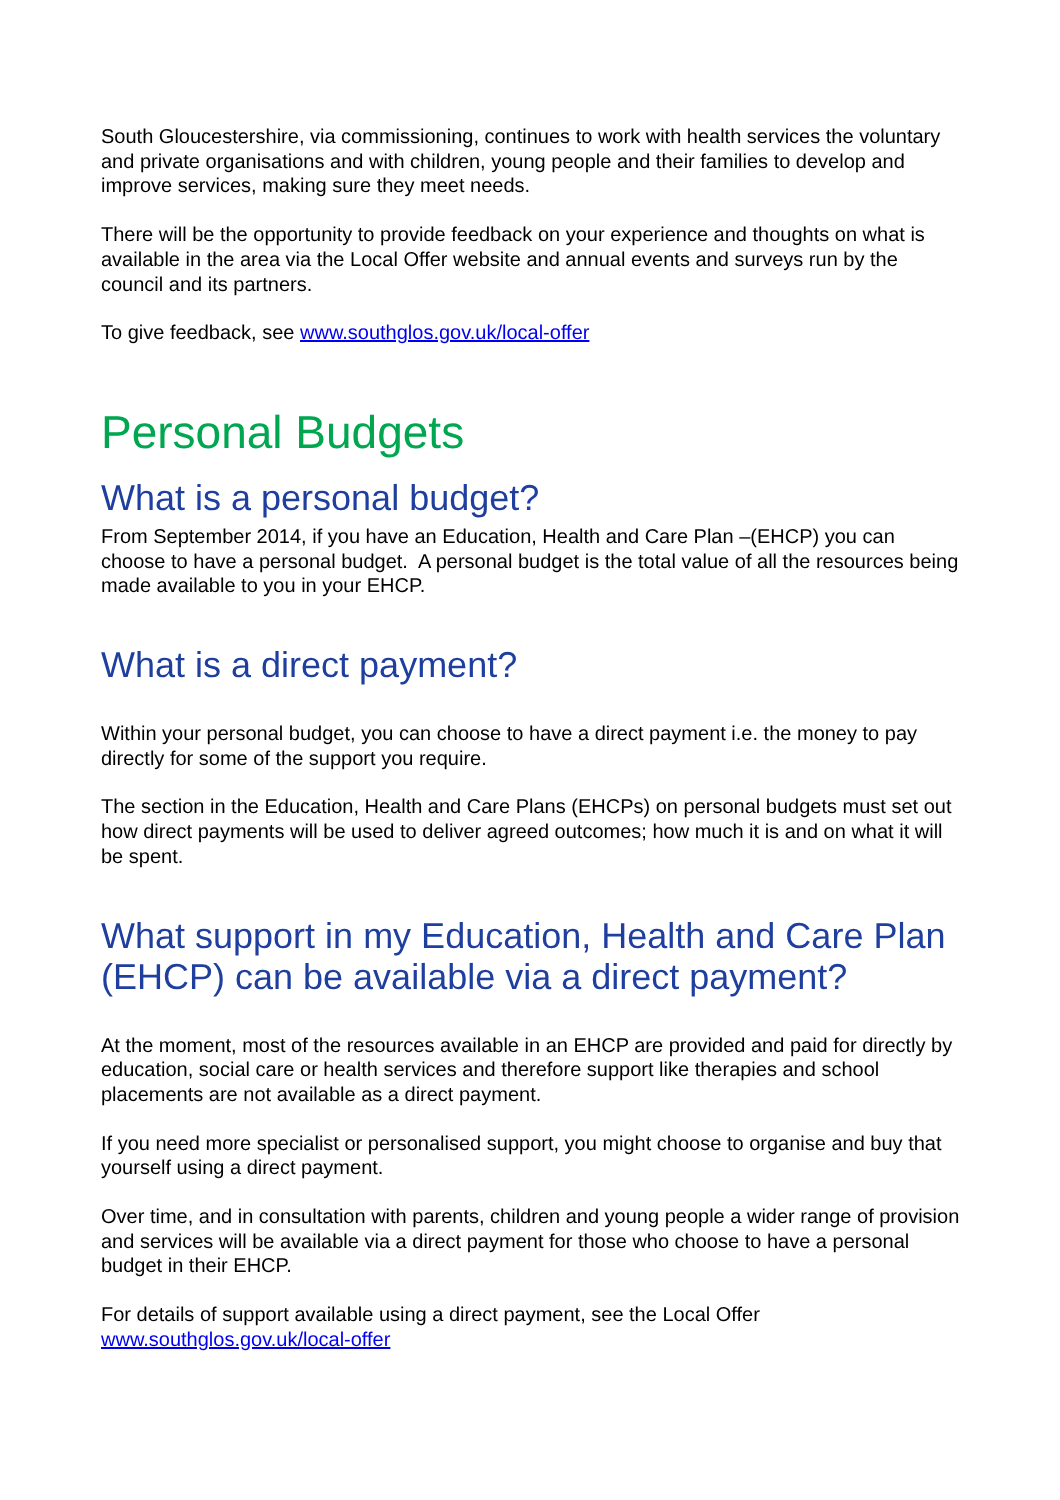South Gloucestershire, via commissioning, continues to work with health services the voluntary and private organisations and with children, young people and their families to develop and improve services, making sure they meet needs.
There will be the opportunity to provide feedback on your experience and thoughts on what is available in the area via the Local Offer website and annual events and surveys run by the council and its partners.
To give feedback, see www.southglos.gov.uk/local-offer
Personal Budgets
What is a personal budget?
From September 2014, if you have an Education, Health and Care Plan –(EHCP) you can choose to have a personal budget. A personal budget is the total value of all the resources being made available to you in your EHCP.
What is a direct payment?
Within your personal budget, you can choose to have a direct payment i.e. the money to pay directly for some of the support you require.
The section in the Education, Health and Care Plans (EHCPs) on personal budgets must set out how direct payments will be used to deliver agreed outcomes; how much it is and on what it will be spent.
What support in my Education, Health and Care Plan (EHCP) can be available via a direct payment?
At the moment, most of the resources available in an EHCP are provided and paid for directly by education, social care or health services and therefore support like therapies and school placements are not available as a direct payment.
If you need more specialist or personalised support, you might choose to organise and buy that yourself using a direct payment.
Over time, and in consultation with parents, children and young people a wider range of provision and services will be available via a direct payment for those who choose to have a personal budget in their EHCP.
For details of support available using a direct payment, see the Local Offer
www.southglos.gov.uk/local-offer